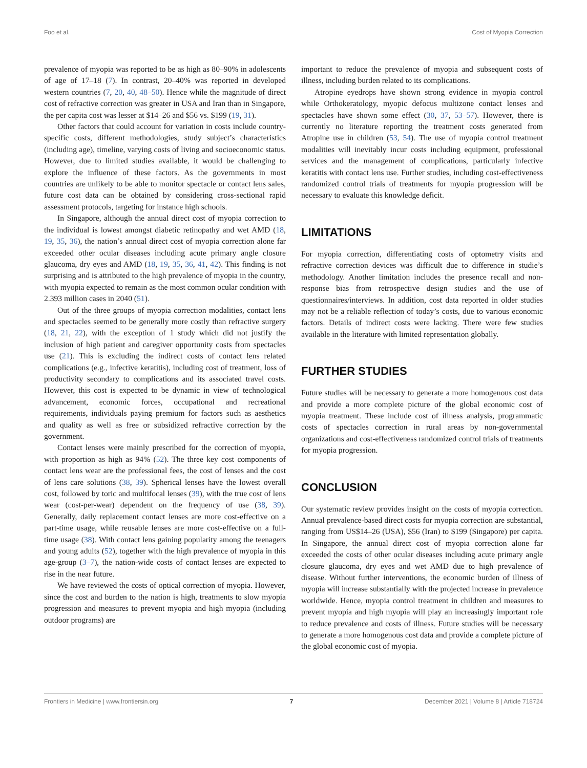Foo et al. Cost of Myopia Correction
prevalence of myopia was reported to be as high as 80–90% in adolescents of age of 17–18 (7). In contrast, 20–40% was reported in developed western countries (7, 20, 40, 48–50). Hence while the magnitude of direct cost of refractive correction was greater in USA and Iran than in Singapore, the per capita cost was lesser at $14–26 and $56 vs. $199 (19, 31).
Other factors that could account for variation in costs include country-specific costs, different methodologies, study subject’s characteristics (including age), timeline, varying costs of living and socioeconomic status. However, due to limited studies available, it would be challenging to explore the influence of these factors. As the governments in most countries are unlikely to be able to monitor spectacle or contact lens sales, future cost data can be obtained by considering cross-sectional rapid assessment protocols, targeting for instance high schools.
In Singapore, although the annual direct cost of myopia correction to the individual is lowest amongst diabetic retinopathy and wet AMD (18, 19, 35, 36), the nation’s annual direct cost of myopia correction alone far exceeded other ocular diseases including acute primary angle closure glaucoma, dry eyes and AMD (18, 19, 35, 36, 41, 42). This finding is not surprising and is attributed to the high prevalence of myopia in the country, with myopia expected to remain as the most common ocular condition with 2.393 million cases in 2040 (51).
Out of the three groups of myopia correction modalities, contact lens and spectacles seemed to be generally more costly than refractive surgery (18, 21, 22), with the exception of 1 study which did not justify the inclusion of high patient and caregiver opportunity costs from spectacles use (21). This is excluding the indirect costs of contact lens related complications (e.g., infective keratitis), including cost of treatment, loss of productivity secondary to complications and its associated travel costs. However, this cost is expected to be dynamic in view of technological advancement, economic forces, occupational and recreational requirements, individuals paying premium for factors such as aesthetics and quality as well as free or subsidized refractive correction by the government.
Contact lenses were mainly prescribed for the correction of myopia, with proportion as high as 94% (52). The three key cost components of contact lens wear are the professional fees, the cost of lenses and the cost of lens care solutions (38, 39). Spherical lenses have the lowest overall cost, followed by toric and multifocal lenses (39), with the true cost of lens wear (cost-per-wear) dependent on the frequency of use (38, 39). Generally, daily replacement contact lenses are more cost-effective on a part-time usage, while reusable lenses are more cost-effective on a full-time usage (38). With contact lens gaining popularity among the teenagers and young adults (52), together with the high prevalence of myopia in this age-group (3–7), the nation-wide costs of contact lenses are expected to rise in the near future.
We have reviewed the costs of optical correction of myopia. However, since the cost and burden to the nation is high, treatments to slow myopia progression and measures to prevent myopia and high myopia (including outdoor programs) are
important to reduce the prevalence of myopia and subsequent costs of illness, including burden related to its complications.
Atropine eyedrops have shown strong evidence in myopia control while Orthokeratology, myopic defocus multizone contact lenses and spectacles have shown some effect (30, 37, 53–57). However, there is currently no literature reporting the treatment costs generated from Atropine use in children (53, 54). The use of myopia control treatment modalities will inevitably incur costs including equipment, professional services and the management of complications, particularly infective keratitis with contact lens use. Further studies, including cost-effectiveness randomized control trials of treatments for myopia progression will be necessary to evaluate this knowledge deficit.
LIMITATIONS
For myopia correction, differentiating costs of optometry visits and refractive correction devices was difficult due to difference in studie’s methodology. Another limitation includes the presence recall and non-response bias from retrospective design studies and the use of questionnaires/interviews. In addition, cost data reported in older studies may not be a reliable reflection of today’s costs, due to various economic factors. Details of indirect costs were lacking. There were few studies available in the literature with limited representation globally.
FURTHER STUDIES
Future studies will be necessary to generate a more homogenous cost data and provide a more complete picture of the global economic cost of myopia treatment. These include cost of illness analysis, programmatic costs of spectacles correction in rural areas by non-governmental organizations and cost-effectiveness randomized control trials of treatments for myopia progression.
CONCLUSION
Our systematic review provides insight on the costs of myopia correction. Annual prevalence-based direct costs for myopia correction are substantial, ranging from US$14–26 (USA), $56 (Iran) to $199 (Singapore) per capita. In Singapore, the annual direct cost of myopia correction alone far exceeded the costs of other ocular diseases including acute primary angle closure glaucoma, dry eyes and wet AMD due to high prevalence of disease. Without further interventions, the economic burden of illness of myopia will increase substantially with the projected increase in prevalence worldwide. Hence, myopia control treatment in children and measures to prevent myopia and high myopia will play an increasingly important role to reduce prevalence and costs of illness. Future studies will be necessary to generate a more homogenous cost data and provide a complete picture of the global economic cost of myopia.
Frontiers in Medicine | www.frontiersin.org 7 December 2021 | Volume 8 | Article 718724